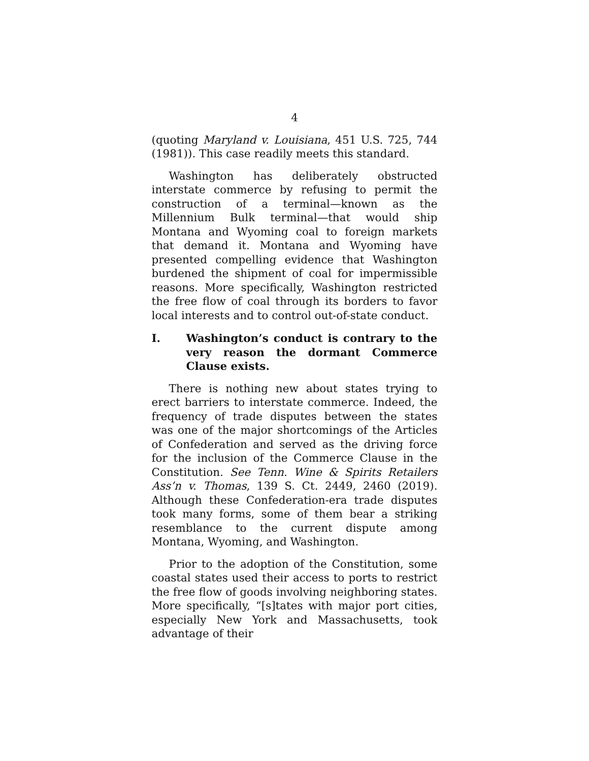4
(quoting Maryland v. Louisiana, 451 U.S. 725, 744 (1981)). This case readily meets this standard.
Washington has deliberately obstructed interstate commerce by refusing to permit the construction of a terminal—known as the Millennium Bulk terminal—that would ship Montana and Wyoming coal to foreign markets that demand it. Montana and Wyoming have presented compelling evidence that Washington burdened the shipment of coal for impermissible reasons. More specifically, Washington restricted the free flow of coal through its borders to favor local interests and to control out-of-state conduct.
I. Washington’s conduct is contrary to the very reason the dormant Commerce Clause exists.
There is nothing new about states trying to erect barriers to interstate commerce. Indeed, the frequency of trade disputes between the states was one of the major shortcomings of the Articles of Confederation and served as the driving force for the inclusion of the Commerce Clause in the Constitution. See Tenn. Wine & Spirits Retailers Ass’n v. Thomas, 139 S. Ct. 2449, 2460 (2019). Although these Confederation-era trade disputes took many forms, some of them bear a striking resemblance to the current dispute among Montana, Wyoming, and Washington.
Prior to the adoption of the Constitution, some coastal states used their access to ports to restrict the free flow of goods involving neighboring states. More specifically, “[s]tates with major port cities, especially New York and Massachusetts, took advantage of their